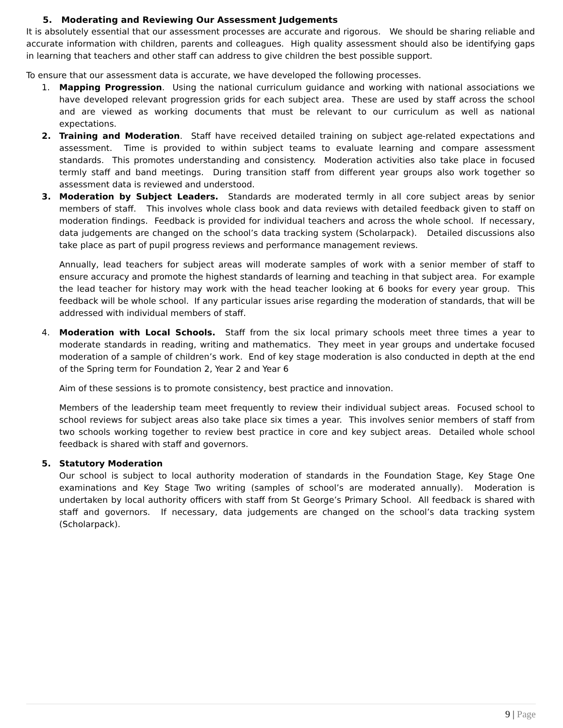5. Moderating and Reviewing Our Assessment Judgements
It is absolutely essential that our assessment processes are accurate and rigorous. We should be sharing reliable and accurate information with children, parents and colleagues. High quality assessment should also be identifying gaps in learning that teachers and other staff can address to give children the best possible support.
To ensure that our assessment data is accurate, we have developed the following processes.
1. Mapping Progression. Using the national curriculum guidance and working with national associations we have developed relevant progression grids for each subject area. These are used by staff across the school and are viewed as working documents that must be relevant to our curriculum as well as national expectations.
2. Training and Moderation. Staff have received detailed training on subject age-related expectations and assessment. Time is provided to within subject teams to evaluate learning and compare assessment standards. This promotes understanding and consistency. Moderation activities also take place in focused termly staff and band meetings. During transition staff from different year groups also work together so assessment data is reviewed and understood.
3. Moderation by Subject Leaders. Standards are moderated termly in all core subject areas by senior members of staff. This involves whole class book and data reviews with detailed feedback given to staff on moderation findings. Feedback is provided for individual teachers and across the whole school. If necessary, data judgements are changed on the school’s data tracking system (Scholarpack). Detailed discussions also take place as part of pupil progress reviews and performance management reviews.
Annually, lead teachers for subject areas will moderate samples of work with a senior member of staff to ensure accuracy and promote the highest standards of learning and teaching in that subject area. For example the lead teacher for history may work with the head teacher looking at 6 books for every year group. This feedback will be whole school. If any particular issues arise regarding the moderation of standards, that will be addressed with individual members of staff.
4. Moderation with Local Schools. Staff from the six local primary schools meet three times a year to moderate standards in reading, writing and mathematics. They meet in year groups and undertake focused moderation of a sample of children’s work. End of key stage moderation is also conducted in depth at the end of the Spring term for Foundation 2, Year 2 and Year 6
Aim of these sessions is to promote consistency, best practice and innovation.
Members of the leadership team meet frequently to review their individual subject areas. Focused school to school reviews for subject areas also take place six times a year. This involves senior members of staff from two schools working together to review best practice in core and key subject areas. Detailed whole school feedback is shared with staff and governors.
5. Statutory Moderation
Our school is subject to local authority moderation of standards in the Foundation Stage, Key Stage One examinations and Key Stage Two writing (samples of school’s are moderated annually). Moderation is undertaken by local authority officers with staff from St George’s Primary School. All feedback is shared with staff and governors. If necessary, data judgements are changed on the school’s data tracking system (Scholarpack).
9 | Page